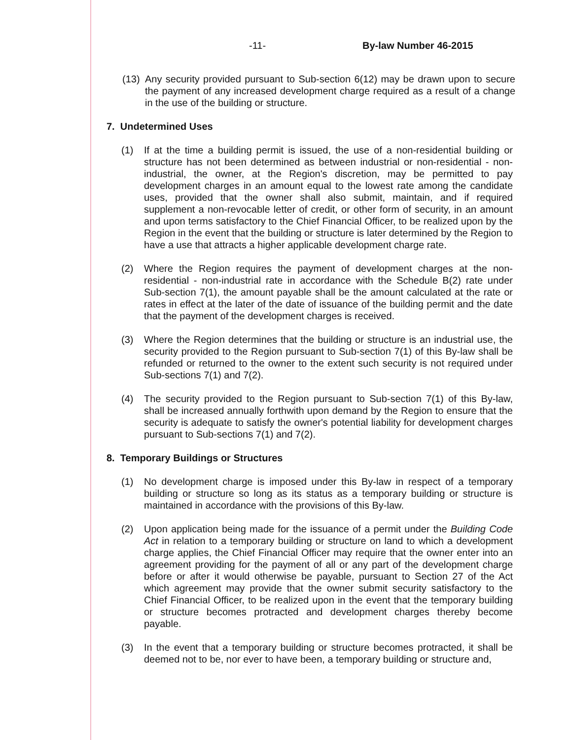-11- By-law Number 46-2015
(13) Any security provided pursuant to Sub-section 6(12) may be drawn upon to secure the payment of any increased development charge required as a result of a change in the use of the building or structure.
7. Undetermined Uses
(1) If at the time a building permit is issued, the use of a non-residential building or structure has not been determined as between industrial or non-residential - non-industrial, the owner, at the Region's discretion, may be permitted to pay development charges in an amount equal to the lowest rate among the candidate uses, provided that the owner shall also submit, maintain, and if required supplement a non-revocable letter of credit, or other form of security, in an amount and upon terms satisfactory to the Chief Financial Officer, to be realized upon by the Region in the event that the building or structure is later determined by the Region to have a use that attracts a higher applicable development charge rate.
(2) Where the Region requires the payment of development charges at the non-residential - non-industrial rate in accordance with the Schedule B(2) rate under Sub-section 7(1), the amount payable shall be the amount calculated at the rate or rates in effect at the later of the date of issuance of the building permit and the date that the payment of the development charges is received.
(3) Where the Region determines that the building or structure is an industrial use, the security provided to the Region pursuant to Sub-section 7(1) of this By-law shall be refunded or returned to the owner to the extent such security is not required under Sub-sections 7(1) and 7(2).
(4) The security provided to the Region pursuant to Sub-section 7(1) of this By-law, shall be increased annually forthwith upon demand by the Region to ensure that the security is adequate to satisfy the owner's potential liability for development charges pursuant to Sub-sections 7(1) and 7(2).
8. Temporary Buildings or Structures
(1) No development charge is imposed under this By-law in respect of a temporary building or structure so long as its status as a temporary building or structure is maintained in accordance with the provisions of this By-law.
(2) Upon application being made for the issuance of a permit under the Building Code Act in relation to a temporary building or structure on land to which a development charge applies, the Chief Financial Officer may require that the owner enter into an agreement providing for the payment of all or any part of the development charge before or after it would otherwise be payable, pursuant to Section 27 of the Act which agreement may provide that the owner submit security satisfactory to the Chief Financial Officer, to be realized upon in the event that the temporary building or structure becomes protracted and development charges thereby become payable.
(3) In the event that a temporary building or structure becomes protracted, it shall be deemed not to be, nor ever to have been, a temporary building or structure and,